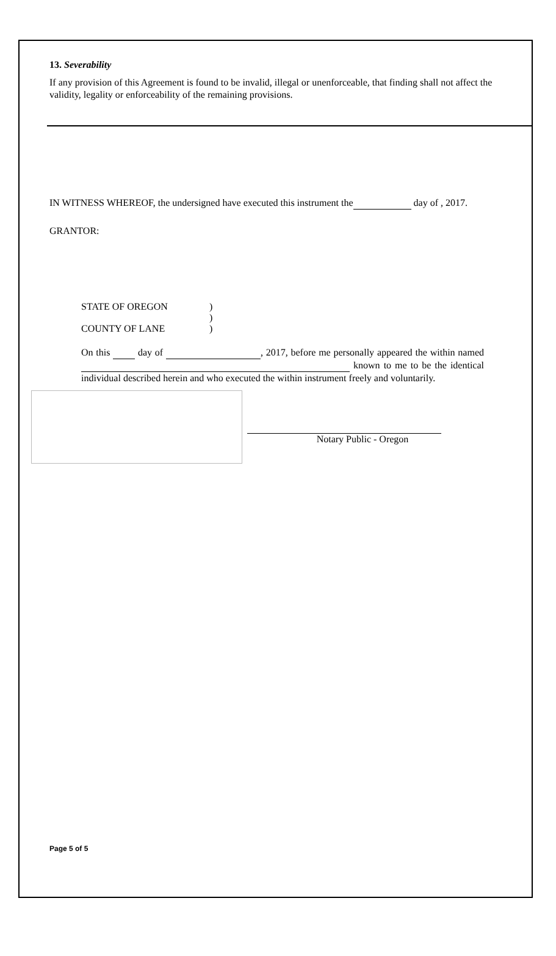13. Severability
If any provision of this Agreement is found to be invalid, illegal or unenforceable, that finding shall not affect the validity, legality or enforceability of the remaining provisions.
IN WITNESS WHEREOF, the undersigned have executed this instrument the day of , 2017.
GRANTOR:
STATE OF OREGON)
)
COUNTY OF LANE)
On this day of , 2017, before me personally appeared the within named known to me to be the identical individual described herein and who executed the within instrument freely and voluntarily.
Notary Public - Oregon
Page 5 of 5